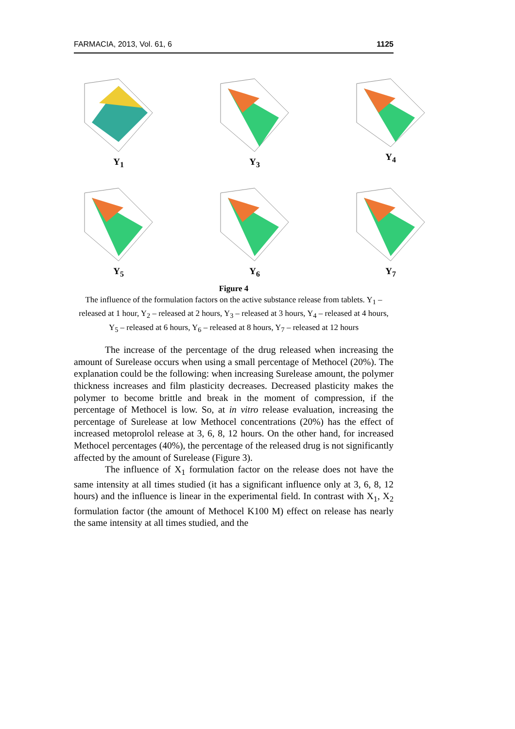FARMACIA, 2013, Vol. 61, 6 1125
Y<sub>1</sub>
Y<sub>3</sub>
Y<sub>4</sub>
Y<sub>5</sub>
Y<sub>6</sub>
Y<sub>7</sub>
Figure 4
The influence of the formulation factors on the active substance release from tablets. Y<sub>1</sub> – released at 1 hour, Y<sub>2</sub> – released at 2 hours, Y<sub>3</sub> – released at 3 hours, Y<sub>4</sub> – released at 4 hours, Y<sub>5</sub> – released at 6 hours, Y<sub>6</sub> – released at 8 hours, Y<sub>7</sub> – released at 12 hours
The increase of the percentage of the drug released when increasing the amount of Surelease occurs when using a small percentage of Methocel (20%). The explanation could be the following: when increasing Surelease amount, the polymer thickness increases and film plasticity decreases. Decreased plasticity makes the polymer to become brittle and break in the moment of compression, if the percentage of Methocel is low. So, at in vitro release evaluation, increasing the percentage of Surelease at low Methocel concentrations (20%) has the effect of increased metoprolol release at 3, 6, 8, 12 hours. On the other hand, for increased Methocel percentages (40%), the percentage of the released drug is not significantly affected by the amount of Surelease (Figure 3).
The influence of X<sub>1</sub> formulation factor on the release does not have the same intensity at all times studied (it has a significant influence only at 3, 6, 8, 12 hours) and the influence is linear in the experimental field. In contrast with X<sub>1</sub>, X<sub>2</sub> formulation factor (the amount of Methocel K100 M) effect on release has nearly the same intensity at all times studied, and the